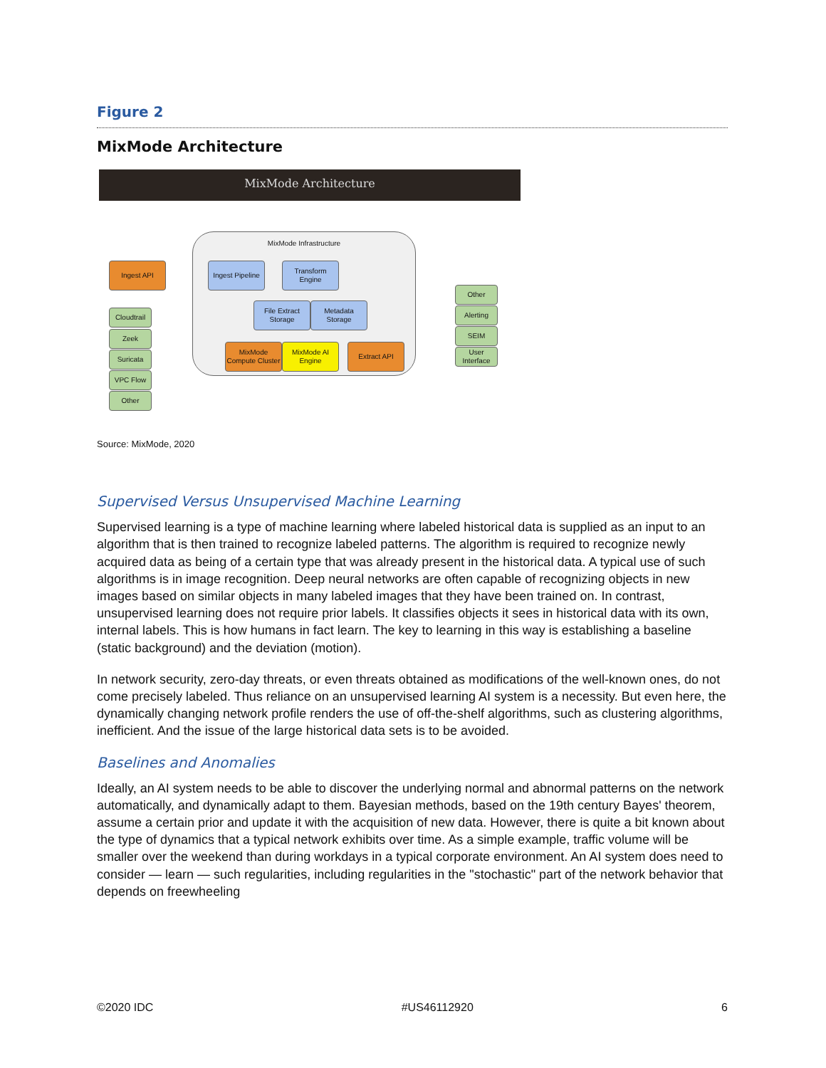Figure 2
MixMode Architecture
MixMode Architecture
MixMode Infrastructure
Ingest API
Cloudtrail
Zeek
Suricata
VPC Flow
Other
Ingest Pipeline
Transform Engine
File Extract Storage
Metadata Storage
MixMode Compute Cluster
MixMode AI Engine
Extract API
Other
Alerting
SEIM
User Interface
Source: MixMode, 2020
Supervised Versus Unsupervised Machine Learning
Supervised learning is a type of machine learning where labeled historical data is supplied as an input to an algorithm that is then trained to recognize labeled patterns. The algorithm is required to recognize newly acquired data as being of a certain type that was already present in the historical data. A typical use of such algorithms is in image recognition. Deep neural networks are often capable of recognizing objects in new images based on similar objects in many labeled images that they have been trained on. In contrast, unsupervised learning does not require prior labels. It classifies objects it sees in historical data with its own, internal labels. This is how humans in fact learn. The key to learning in this way is establishing a baseline (static background) and the deviation (motion).
In network security, zero-day threats, or even threats obtained as modifications of the well-known ones, do not come precisely labeled. Thus reliance on an unsupervised learning AI system is a necessity. But even here, the dynamically changing network profile renders the use of off-the-shelf algorithms, such as clustering algorithms, inefficient. And the issue of the large historical data sets is to be avoided.
Baselines and Anomalies
Ideally, an AI system needs to be able to discover the underlying normal and abnormal patterns on the network automatically, and dynamically adapt to them. Bayesian methods, based on the 19th century Bayes' theorem, assume a certain prior and update it with the acquisition of new data. However, there is quite a bit known about the type of dynamics that a typical network exhibits over time. As a simple example, traffic volume will be smaller over the weekend than during workdays in a typical corporate environment. An AI system does need to consider — learn — such regularities, including regularities in the "stochastic" part of the network behavior that depends on freewheeling
©2020 IDC #US46112920 6